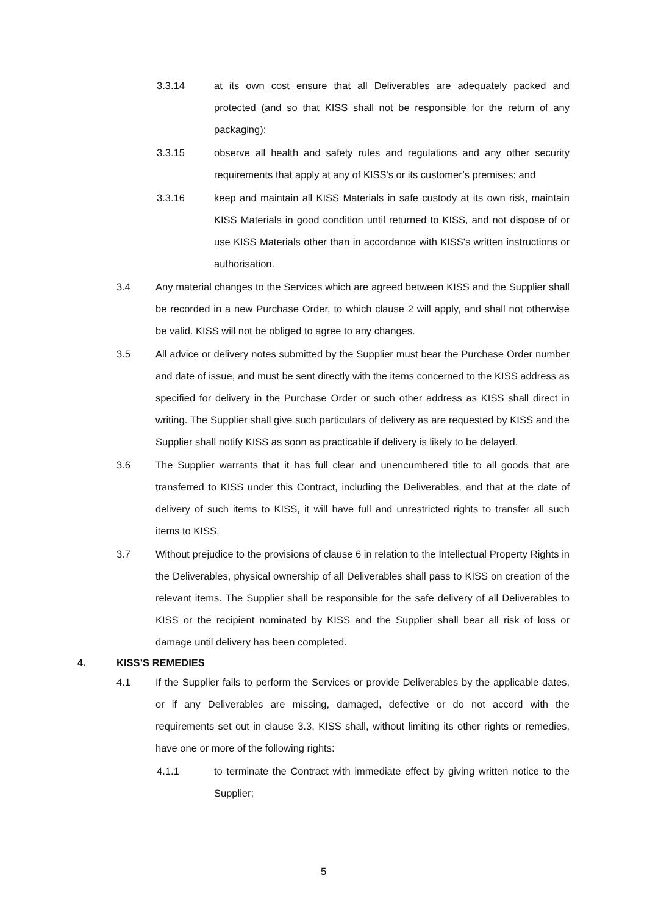3.3.14 at its own cost ensure that all Deliverables are adequately packed and protected (and so that KISS shall not be responsible for the return of any packaging);
3.3.15 observe all health and safety rules and regulations and any other security requirements that apply at any of KISS's or its customer’s premises; and
3.3.16 keep and maintain all KISS Materials in safe custody at its own risk, maintain KISS Materials in good condition until returned to KISS, and not dispose of or use KISS Materials other than in accordance with KISS's written instructions or authorisation.
3.4 Any material changes to the Services which are agreed between KISS and the Supplier shall be recorded in a new Purchase Order, to which clause 2 will apply, and shall not otherwise be valid. KISS will not be obliged to agree to any changes.
3.5 All advice or delivery notes submitted by the Supplier must bear the Purchase Order number and date of issue, and must be sent directly with the items concerned to the KISS address as specified for delivery in the Purchase Order or such other address as KISS shall direct in writing. The Supplier shall give such particulars of delivery as are requested by KISS and the Supplier shall notify KISS as soon as practicable if delivery is likely to be delayed.
3.6 The Supplier warrants that it has full clear and unencumbered title to all goods that are transferred to KISS under this Contract, including the Deliverables, and that at the date of delivery of such items to KISS, it will have full and unrestricted rights to transfer all such items to KISS.
3.7 Without prejudice to the provisions of clause 6 in relation to the Intellectual Property Rights in the Deliverables, physical ownership of all Deliverables shall pass to KISS on creation of the relevant items. The Supplier shall be responsible for the safe delivery of all Deliverables to KISS or the recipient nominated by KISS and the Supplier shall bear all risk of loss or damage until delivery has been completed.
4. KISS’S REMEDIES
4.1 If the Supplier fails to perform the Services or provide Deliverables by the applicable dates, or if any Deliverables are missing, damaged, defective or do not accord with the requirements set out in clause 3.3, KISS shall, without limiting its other rights or remedies, have one or more of the following rights:
4.1.1 to terminate the Contract with immediate effect by giving written notice to the Supplier;
5